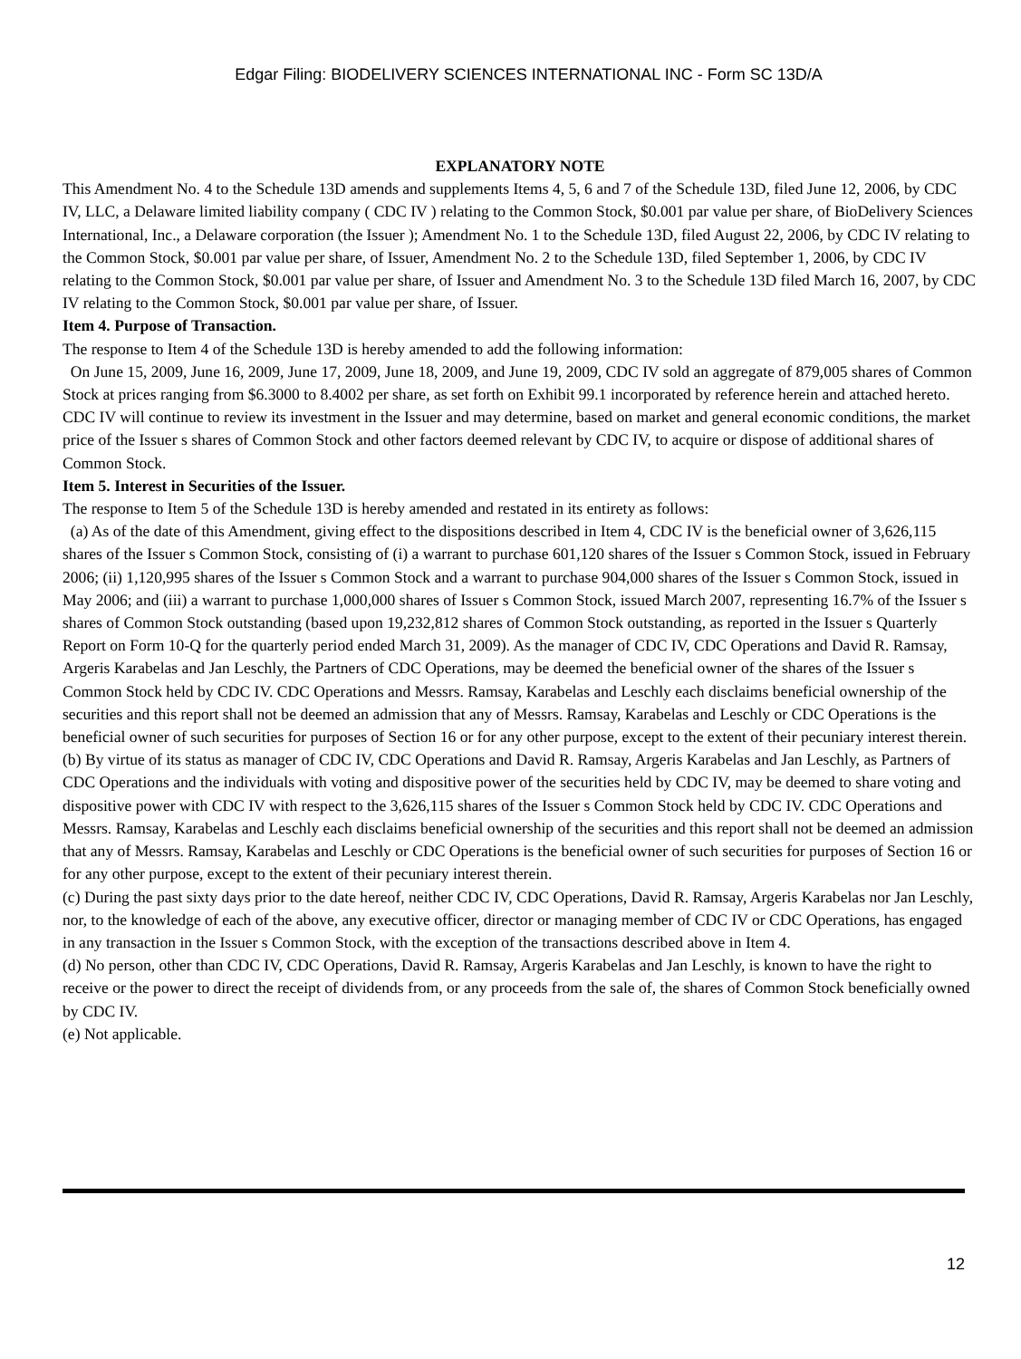Edgar Filing: BIODELIVERY SCIENCES INTERNATIONAL INC - Form SC 13D/A
EXPLANATORY NOTE
This Amendment No. 4 to the Schedule 13D amends and supplements Items 4, 5, 6 and 7 of the Schedule 13D, filed June 12, 2006, by CDC IV, LLC, a Delaware limited liability company ( CDC IV ) relating to the Common Stock, $0.001 par value per share, of BioDelivery Sciences International, Inc., a Delaware corporation (the Issuer ); Amendment No. 1 to the Schedule 13D, filed August 22, 2006, by CDC IV relating to the Common Stock, $0.001 par value per share, of Issuer, Amendment No. 2 to the Schedule 13D, filed September 1, 2006, by CDC IV relating to the Common Stock, $0.001 par value per share, of Issuer and Amendment No. 3 to the Schedule 13D filed March 16, 2007, by CDC IV relating to the Common Stock, $0.001 par value per share, of Issuer.
Item 4. Purpose of Transaction.
The response to Item 4 of the Schedule 13D is hereby amended to add the following information:
On June 15, 2009, June 16, 2009, June 17, 2009, June 18, 2009, and June 19, 2009, CDC IV sold an aggregate of 879,005 shares of Common Stock at prices ranging from $6.3000 to 8.4002 per share, as set forth on Exhibit 99.1 incorporated by reference herein and attached hereto. CDC IV will continue to review its investment in the Issuer and may determine, based on market and general economic conditions, the market price of the Issuer s shares of Common Stock and other factors deemed relevant by CDC IV, to acquire or dispose of additional shares of Common Stock.
Item 5. Interest in Securities of the Issuer.
The response to Item 5 of the Schedule 13D is hereby amended and restated in its entirety as follows:
(a) As of the date of this Amendment, giving effect to the dispositions described in Item 4, CDC IV is the beneficial owner of 3,626,115 shares of the Issuer s Common Stock, consisting of (i) a warrant to purchase 601,120 shares of the Issuer s Common Stock, issued in February 2006; (ii) 1,120,995 shares of the Issuer s Common Stock and a warrant to purchase 904,000 shares of the Issuer s Common Stock, issued in May 2006; and (iii) a warrant to purchase 1,000,000 shares of Issuer s Common Stock, issued March 2007, representing 16.7% of the Issuer s shares of Common Stock outstanding (based upon 19,232,812 shares of Common Stock outstanding, as reported in the Issuer s Quarterly Report on Form 10-Q for the quarterly period ended March 31, 2009). As the manager of CDC IV, CDC Operations and David R. Ramsay, Argeris Karabelas and Jan Leschly, the Partners of CDC Operations, may be deemed the beneficial owner of the shares of the Issuer s Common Stock held by CDC IV. CDC Operations and Messrs. Ramsay, Karabelas and Leschly each disclaims beneficial ownership of the securities and this report shall not be deemed an admission that any of Messrs. Ramsay, Karabelas and Leschly or CDC Operations is the beneficial owner of such securities for purposes of Section 16 or for any other purpose, except to the extent of their pecuniary interest therein.
(b) By virtue of its status as manager of CDC IV, CDC Operations and David R. Ramsay, Argeris Karabelas and Jan Leschly, as Partners of CDC Operations and the individuals with voting and dispositive power of the securities held by CDC IV, may be deemed to share voting and dispositive power with CDC IV with respect to the 3,626,115 shares of the Issuer s Common Stock held by CDC IV. CDC Operations and Messrs. Ramsay, Karabelas and Leschly each disclaims beneficial ownership of the securities and this report shall not be deemed an admission that any of Messrs. Ramsay, Karabelas and Leschly or CDC Operations is the beneficial owner of such securities for purposes of Section 16 or for any other purpose, except to the extent of their pecuniary interest therein.
(c) During the past sixty days prior to the date hereof, neither CDC IV, CDC Operations, David R. Ramsay, Argeris Karabelas nor Jan Leschly, nor, to the knowledge of each of the above, any executive officer, director or managing member of CDC IV or CDC Operations, has engaged in any transaction in the Issuer s Common Stock, with the exception of the transactions described above in Item 4.
(d) No person, other than CDC IV, CDC Operations, David R. Ramsay, Argeris Karabelas and Jan Leschly, is known to have the right to receive or the power to direct the receipt of dividends from, or any proceeds from the sale of, the shares of Common Stock beneficially owned by CDC IV.
(e) Not applicable.
12